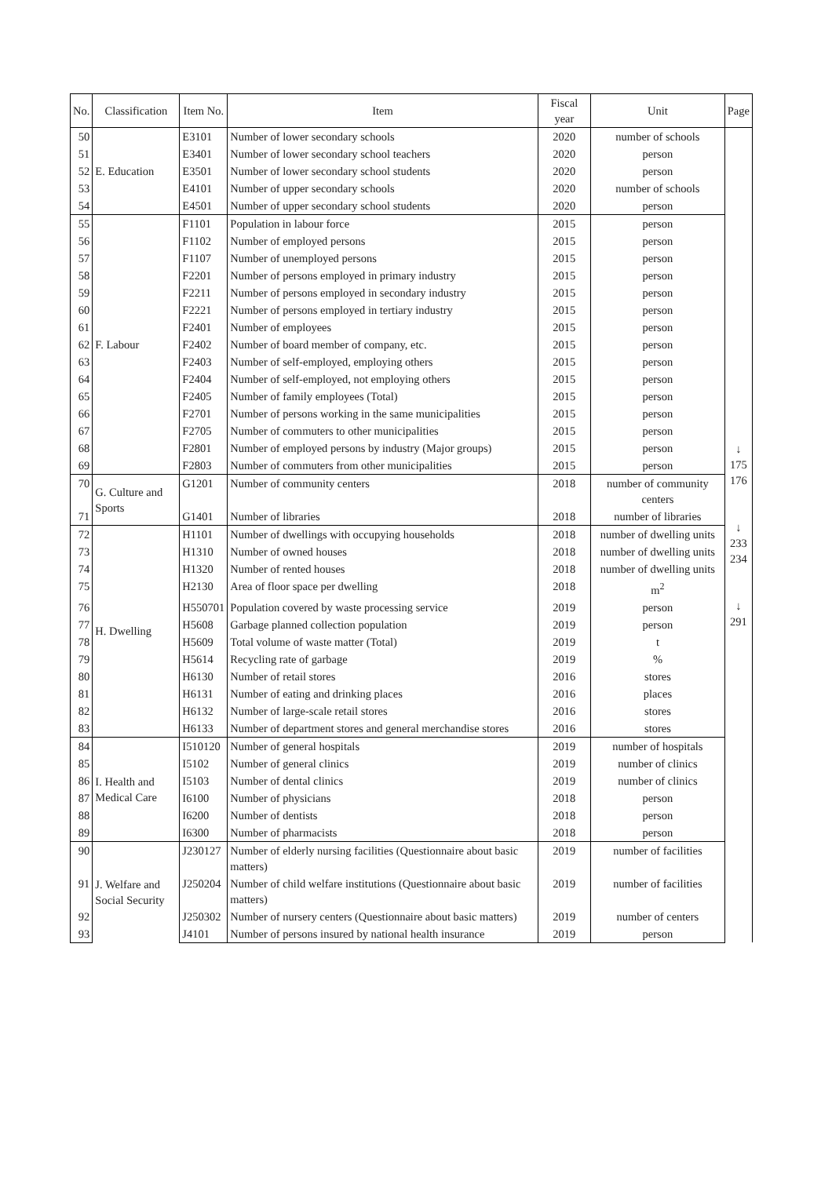| No. | Classification | Item No. | Item | Fiscal year | Unit | Page |
| --- | --- | --- | --- | --- | --- | --- |
| 50 | E. Education | E3101 | Number of lower secondary schools | 2020 | number of schools | ↓ 175 176 ↓ 233 234 ↓ 291 |
| 51 | | E3401 | Number of lower secondary school teachers | 2020 | person | |
| 52 | | E3501 | Number of lower secondary school students | 2020 | person | |
| 53 | | E4101 | Number of upper secondary schools | 2020 | number of schools | |
| 54 | | E4501 | Number of upper secondary school students | 2020 | person | |
| 55 | F. Labour | F1101 | Population in labour force | 2015 | person | |
| 56 | | F1102 | Number of employed persons | 2015 | person | |
| 57 | | F1107 | Number of unemployed persons | 2015 | person | |
| 58 | | F2201 | Number of persons employed in primary industry | 2015 | person | |
| 59 | | F2211 | Number of persons employed in secondary industry | 2015 | person | |
| 60 | | F2221 | Number of persons employed in tertiary industry | 2015 | person | |
| 61 | | F2401 | Number of employees | 2015 | person | |
| 62 | | F2402 | Number of board member of company, etc. | 2015 | person | |
| 63 | | F2403 | Number of self-employed, employing others | 2015 | person | |
| 64 | | F2404 | Number of self-employed, not employing others | 2015 | person | |
| 65 | | F2405 | Number of family employees (Total) | 2015 | person | |
| 66 | | F2701 | Number of persons working in the same municipalities | 2015 | person | |
| 67 | | F2705 | Number of commuters to other municipalities | 2015 | person | |
| 68 | | F2801 | Number of employed persons by industry (Major groups) | 2015 | person | |
| 69 | | F2803 | Number of commuters from other municipalities | 2015 | person | |
| 70 | G. Culture and Sports | G1201 | Number of community centers | 2018 | number of community centers | |
| 71 | | G1401 | Number of libraries | 2018 | number of libraries | |
| 72 | H. Dwelling | H1101 | Number of dwellings with occupying households | 2018 | number of dwelling units | |
| 73 | | H1310 | Number of owned houses | 2018 | number of dwelling units | |
| 74 | | H1320 | Number of rented houses | 2018 | number of dwelling units | |
| 75 | | H2130 | Area of floor space per dwelling | 2018 | m<sup>2</sup> | |
| 76 | | H550701 | Population covered by waste processing service | 2019 | person | |
| 77 | | H5608 | Garbage planned collection population | 2019 | person | |
| 78 | | H5609 | Total volume of waste matter (Total) | 2019 | t | |
| 79 | | H5614 | Recycling rate of garbage | 2019 | % | |
| 80 | | H6130 | Number of retail stores | 2016 | stores | |
| 81 | | H6131 | Number of eating and drinking places | 2016 | places | |
| 82 | | H6132 | Number of large-scale retail stores | 2016 | stores | |
| 83 | | H6133 | Number of department stores and general merchandise stores | 2016 | stores | |
| 84 | I. Health and Medical Care | I510120 | Number of general hospitals | 2019 | number of hospitals | |
| 85 | | I5102 | Number of general clinics | 2019 | number of clinics | |
| 86 | | I5103 | Number of dental clinics | 2019 | number of clinics | |
| 87 | | I6100 | Number of physicians | 2018 | person | |
| 88 | | I6200 | Number of dentists | 2018 | person | |
| 89 | | I6300 | Number of pharmacists | 2018 | person | |
| 90 | J. Welfare and Social Security | J230127 | Number of elderly nursing facilities (Questionnaire about basic matters) | 2019 | number of facilities | |
| 91 | | J250204 | Number of child welfare institutions (Questionnaire about basic matters) | 2019 | number of facilities | |
| 92 | | J250302 | Number of nursery centers (Questionnaire about basic matters) | 2019 | number of centers | |
| 93 | | J4101 | Number of persons insured by national health insurance | 2019 | person | |